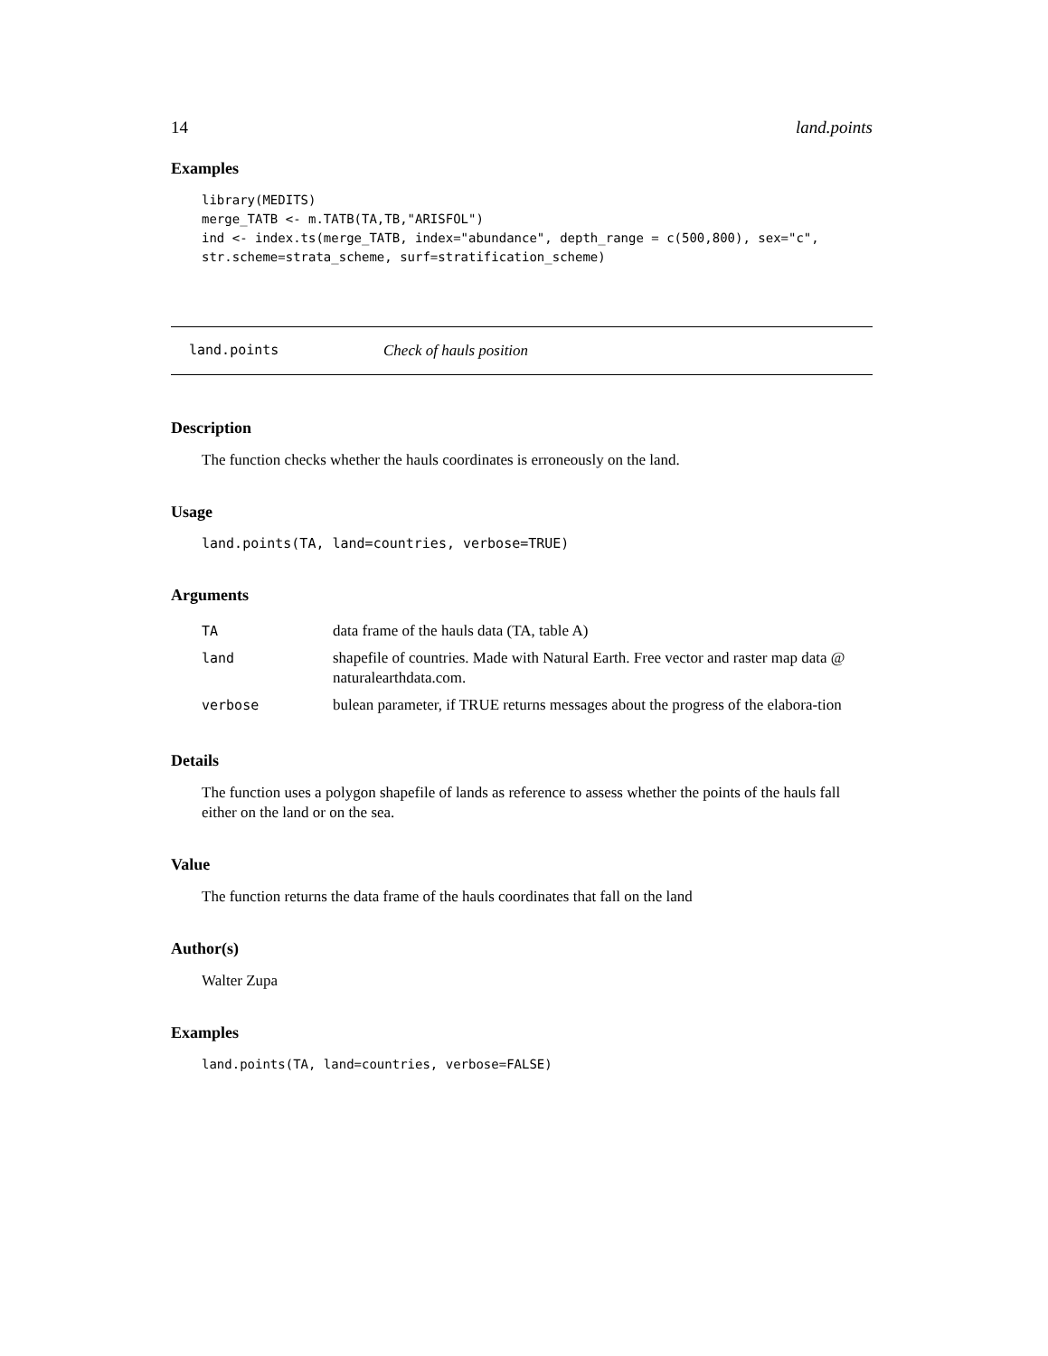14 land.points
Examples
library(MEDITS)
merge_TATB <- m.TATB(TA,TB,"ARISFOL")
ind <- index.ts(merge_TATB, index="abundance", depth_range = c(500,800), sex="c",
str.scheme=strata_scheme, surf=stratification_scheme)
land.points Check of hauls position
Description
The function checks whether the hauls coordinates is erroneously on the land.
Usage
land.points(TA, land=countries, verbose=TRUE)
Arguments
| TA | data frame of the hauls data (TA, table A) |
| land | shapefile of countries. Made with Natural Earth. Free vector and raster map data @ naturalearthdata.com. |
| verbose | bulean parameter, if TRUE returns messages about the progress of the elabora-tion |
Details
The function uses a polygon shapefile of lands as reference to assess whether the points of the hauls fall either on the land or on the sea.
Value
The function returns the data frame of the hauls coordinates that fall on the land
Author(s)
Walter Zupa
Examples
land.points(TA, land=countries, verbose=FALSE)